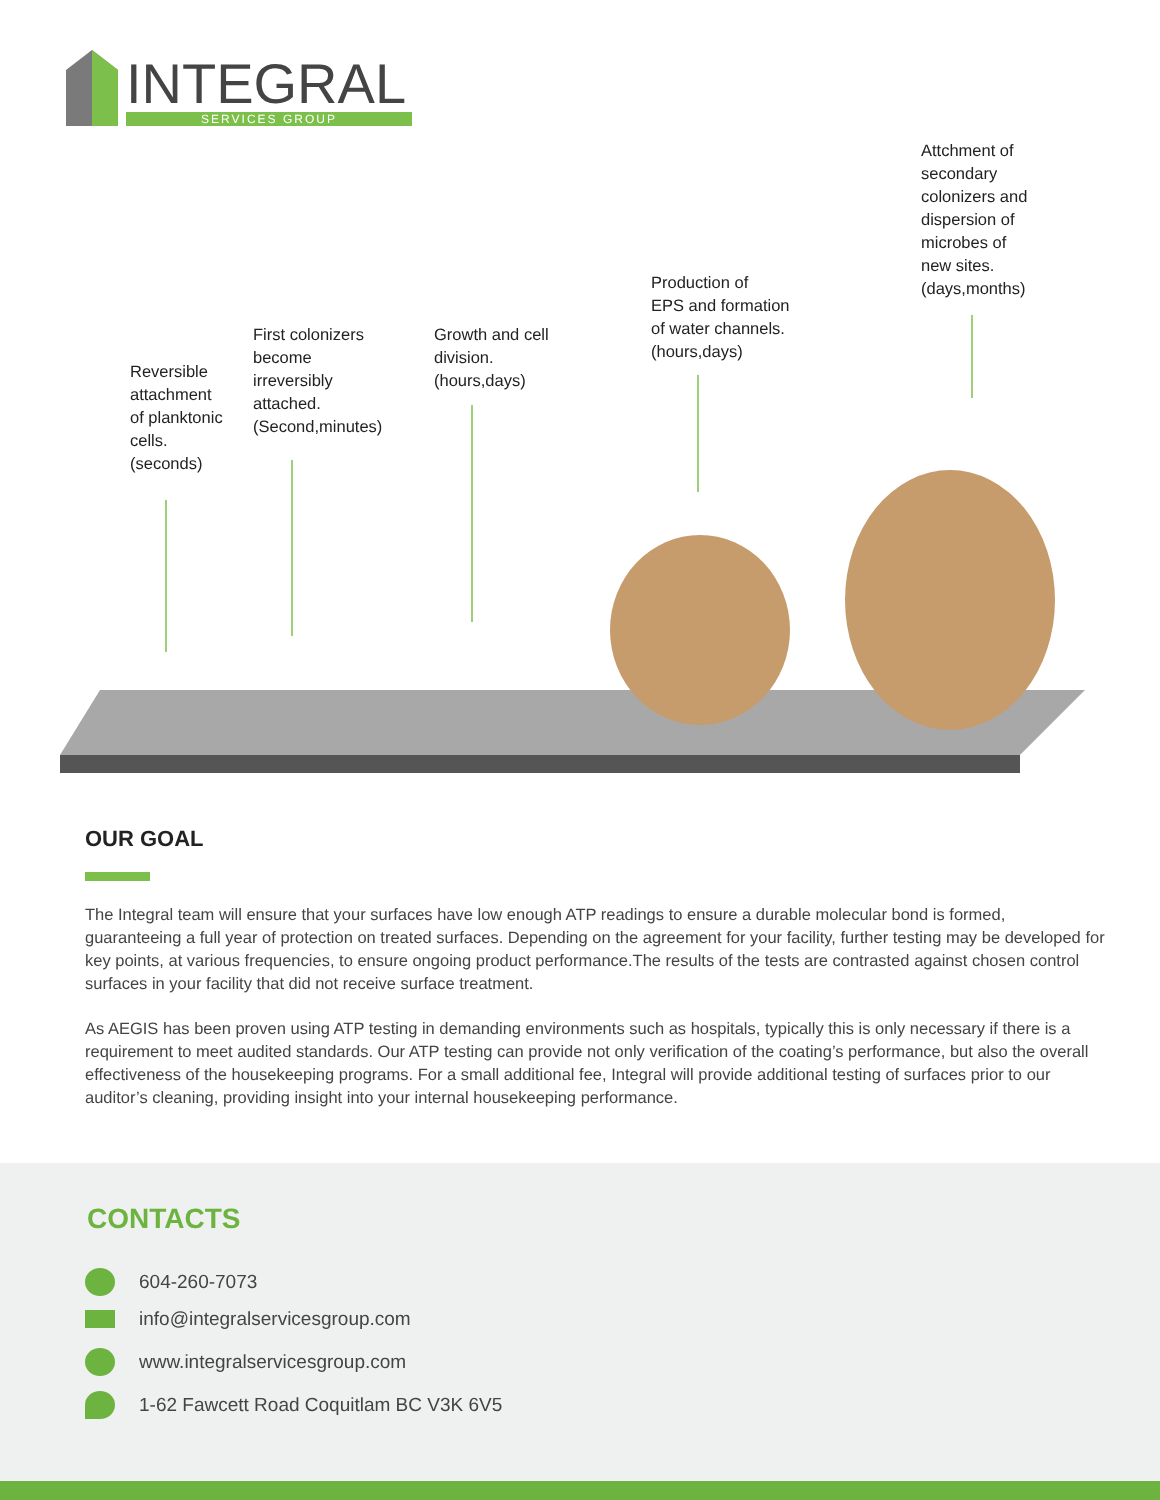INTEGRAL
SERVICES GROUP
Reversible
attachment
of planktonic
cells.
(seconds)
First colonizers
become
irreversibly
attached.
(Second,minutes)
Growth and cell
division.
(hours,days)
Production of
EPS and formation
of water channels.
(hours,days)
Attchment of
secondary
colonizers and
dispersion of
microbes of
new sites.
(days,months)
OUR GOAL
The Integral team will ensure that your surfaces have low enough ATP readings to ensure a durable molecular bond is formed, guaranteeing a full year of protection on treated surfaces. Depending on the agreement for your facility, further testing may be developed for key points, at various frequencies, to ensure ongoing product performance.The results of the tests are contrasted against chosen control surfaces in your facility that did not receive surface treatment.
As AEGIS has been proven using ATP testing in demanding environments such as hospitals, typically this is only necessary if there is a requirement to meet audited standards. Our ATP testing can provide not only verification of the coating’s performance, but also the overall effectiveness of the housekeeping programs. For a small additional fee, Integral will provide additional testing of surfaces prior to our auditor’s cleaning, providing insight into your internal housekeeping performance.
CONTACTS
604-260-7073
info@integralservicesgroup.com
www.integralservicesgroup.com
1-62 Fawcett Road Coquitlam BC V3K 6V5